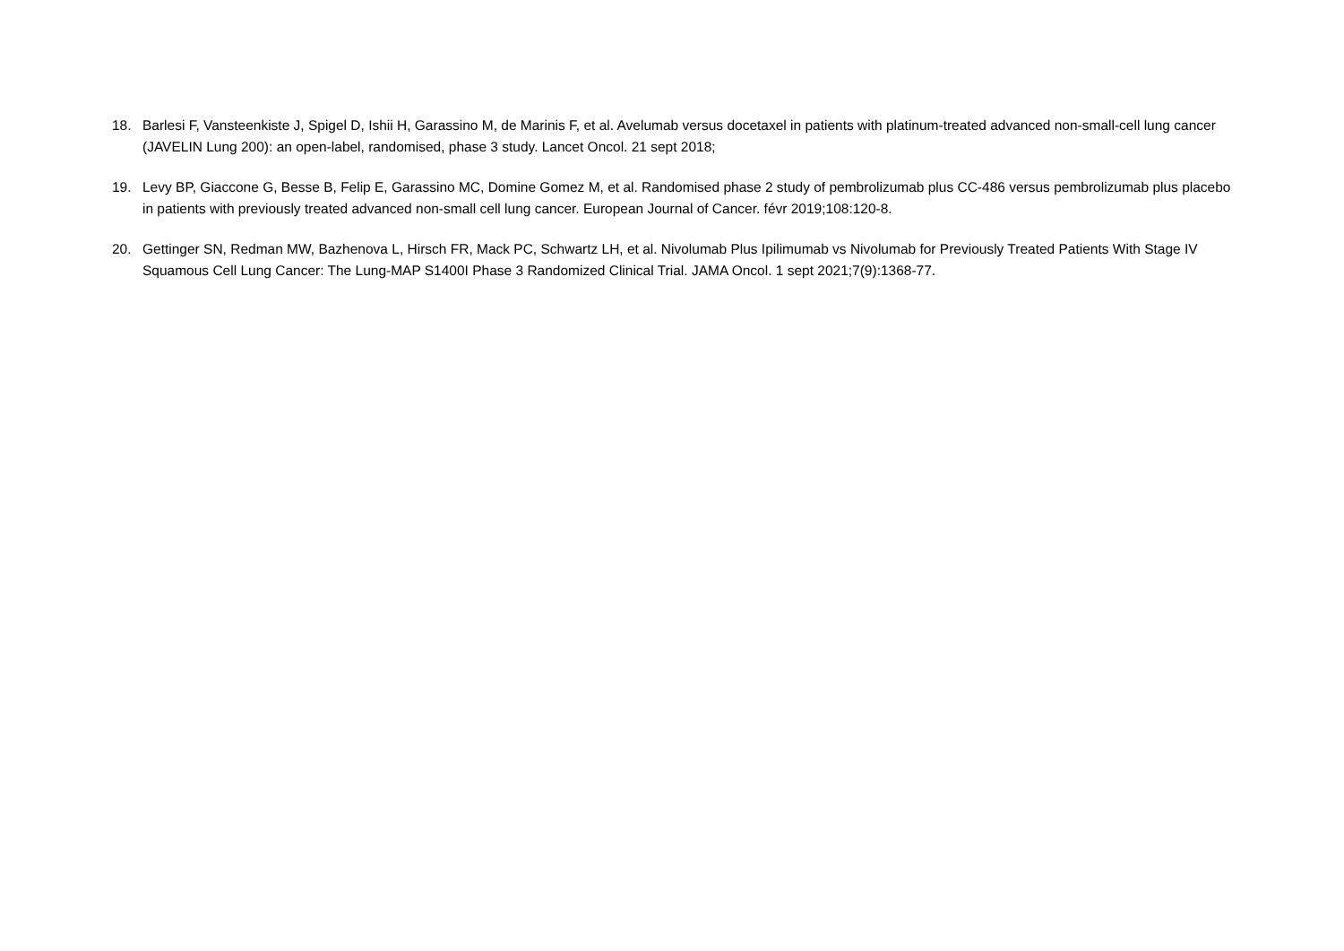18. Barlesi F, Vansteenkiste J, Spigel D, Ishii H, Garassino M, de Marinis F, et al. Avelumab versus docetaxel in patients with platinum-treated advanced non-small-cell lung cancer (JAVELIN Lung 200): an open-label, randomised, phase 3 study. Lancet Oncol. 21 sept 2018;
19. Levy BP, Giaccone G, Besse B, Felip E, Garassino MC, Domine Gomez M, et al. Randomised phase 2 study of pembrolizumab plus CC-486 versus pembrolizumab plus placebo in patients with previously treated advanced non-small cell lung cancer. European Journal of Cancer. févr 2019;108:120-8.
20. Gettinger SN, Redman MW, Bazhenova L, Hirsch FR, Mack PC, Schwartz LH, et al. Nivolumab Plus Ipilimumab vs Nivolumab for Previously Treated Patients With Stage IV Squamous Cell Lung Cancer: The Lung-MAP S1400I Phase 3 Randomized Clinical Trial. JAMA Oncol. 1 sept 2021;7(9):1368-77.